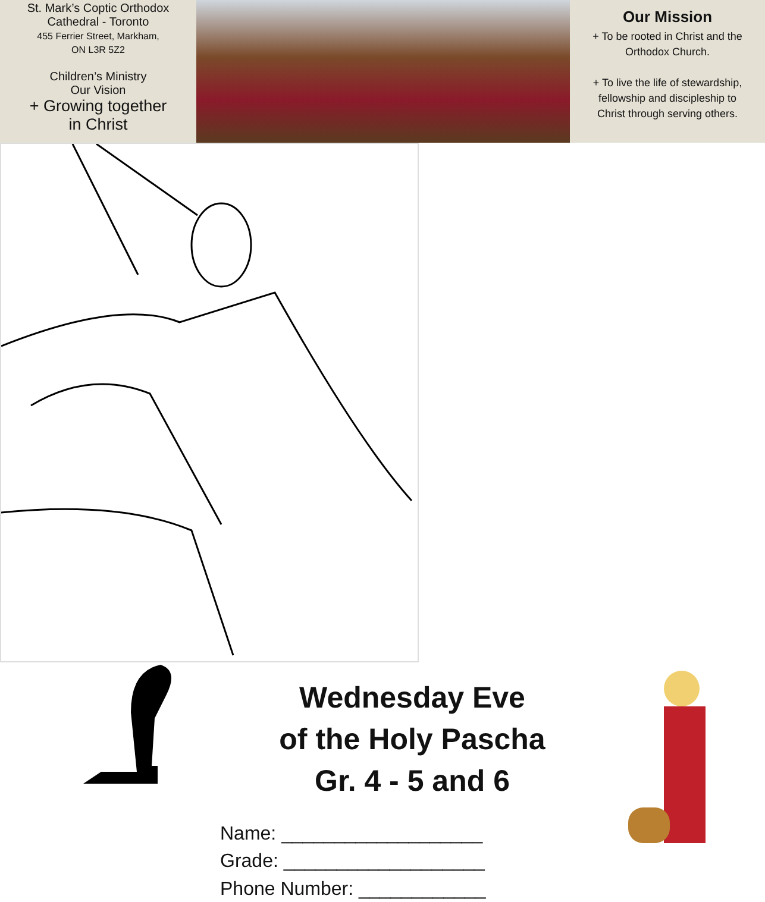St. Mark’s Coptic Orthodox
Cathedral - Toronto
455 Ferrier Street, Markham,
ON L3R 5Z2
Children’s Ministry
Our Vision
+ Growing together
in Christ
Our Mission
+ To be rooted in Christ and the
Orthodox Church.
+ To live the life of stewardship,
fellowship and discipleship to
Christ through serving others.
Wednesday Eve
of the Holy Pascha
Gr. 4 - 5 and 6
Name: ___________________
Grade: ___________________
Phone Number: ____________